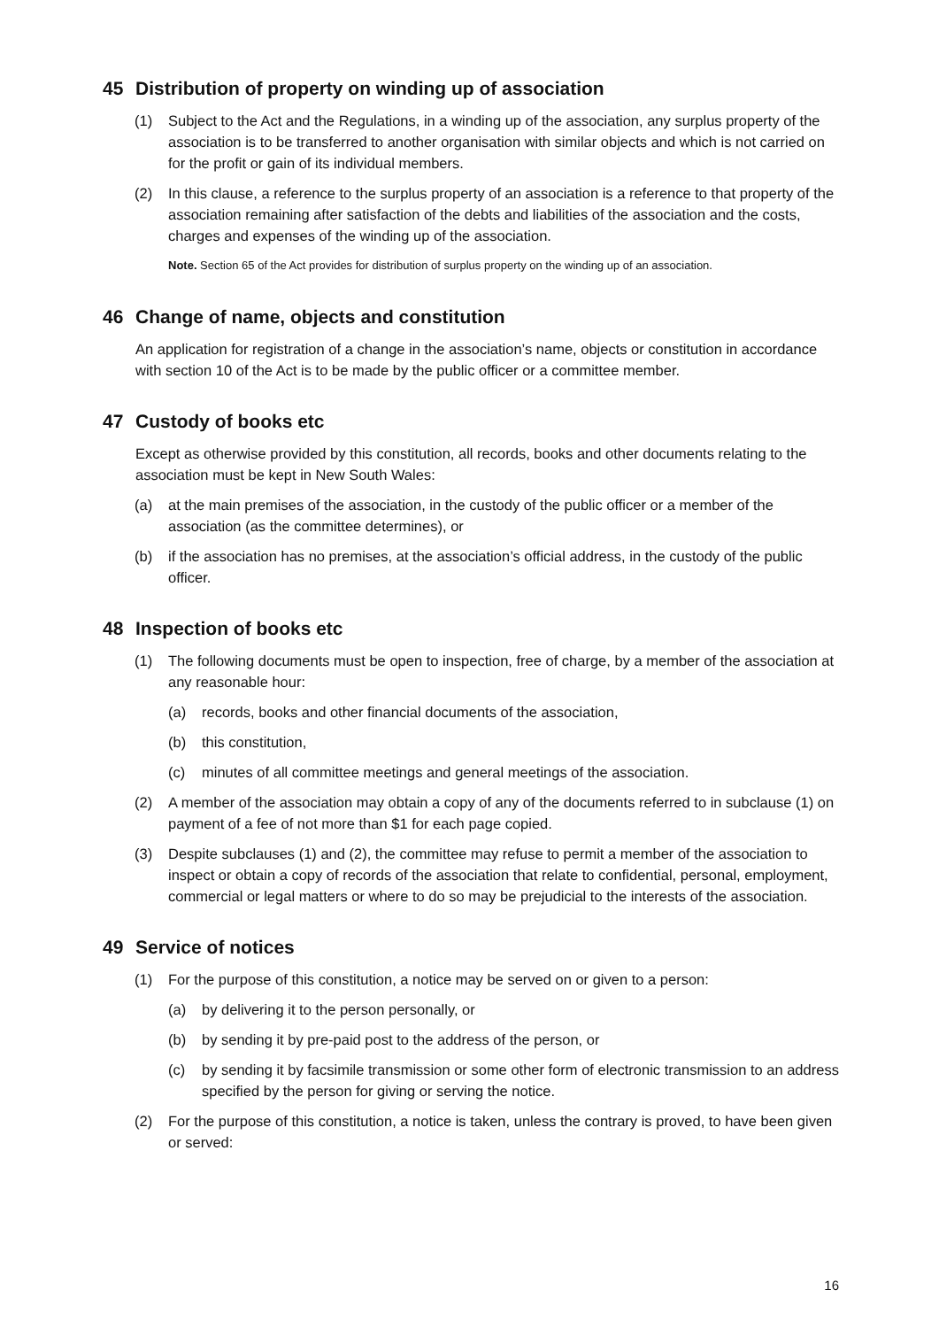45 Distribution of property on winding up of association
(1) Subject to the Act and the Regulations, in a winding up of the association, any surplus property of the association is to be transferred to another organisation with similar objects and which is not carried on for the profit or gain of its individual members.
(2) In this clause, a reference to the surplus property of an association is a reference to that property of the association remaining after satisfaction of the debts and liabilities of the association and the costs, charges and expenses of the winding up of the association.
Note. Section 65 of the Act provides for distribution of surplus property on the winding up of an association.
46 Change of name, objects and constitution
An application for registration of a change in the association’s name, objects or constitution in accordance with section 10 of the Act is to be made by the public officer or a committee member.
47 Custody of books etc
Except as otherwise provided by this constitution, all records, books and other documents relating to the association must be kept in New South Wales:
(a) at the main premises of the association, in the custody of the public officer or a member of the association (as the committee determines), or
(b) if the association has no premises, at the association’s official address, in the custody of the public officer.
48 Inspection of books etc
(1) The following documents must be open to inspection, free of charge, by a member of the association at any reasonable hour:
(a) records, books and other financial documents of the association,
(b) this constitution,
(c) minutes of all committee meetings and general meetings of the association.
(2) A member of the association may obtain a copy of any of the documents referred to in subclause (1) on payment of a fee of not more than $1 for each page copied.
(3) Despite subclauses (1) and (2), the committee may refuse to permit a member of the association to inspect or obtain a copy of records of the association that relate to confidential, personal, employment, commercial or legal matters or where to do so may be prejudicial to the interests of the association.
49 Service of notices
(1) For the purpose of this constitution, a notice may be served on or given to a person:
(a) by delivering it to the person personally, or
(b) by sending it by pre-paid post to the address of the person, or
(c) by sending it by facsimile transmission or some other form of electronic transmission to an address specified by the person for giving or serving the notice.
(2) For the purpose of this constitution, a notice is taken, unless the contrary is proved, to have been given or served:
16